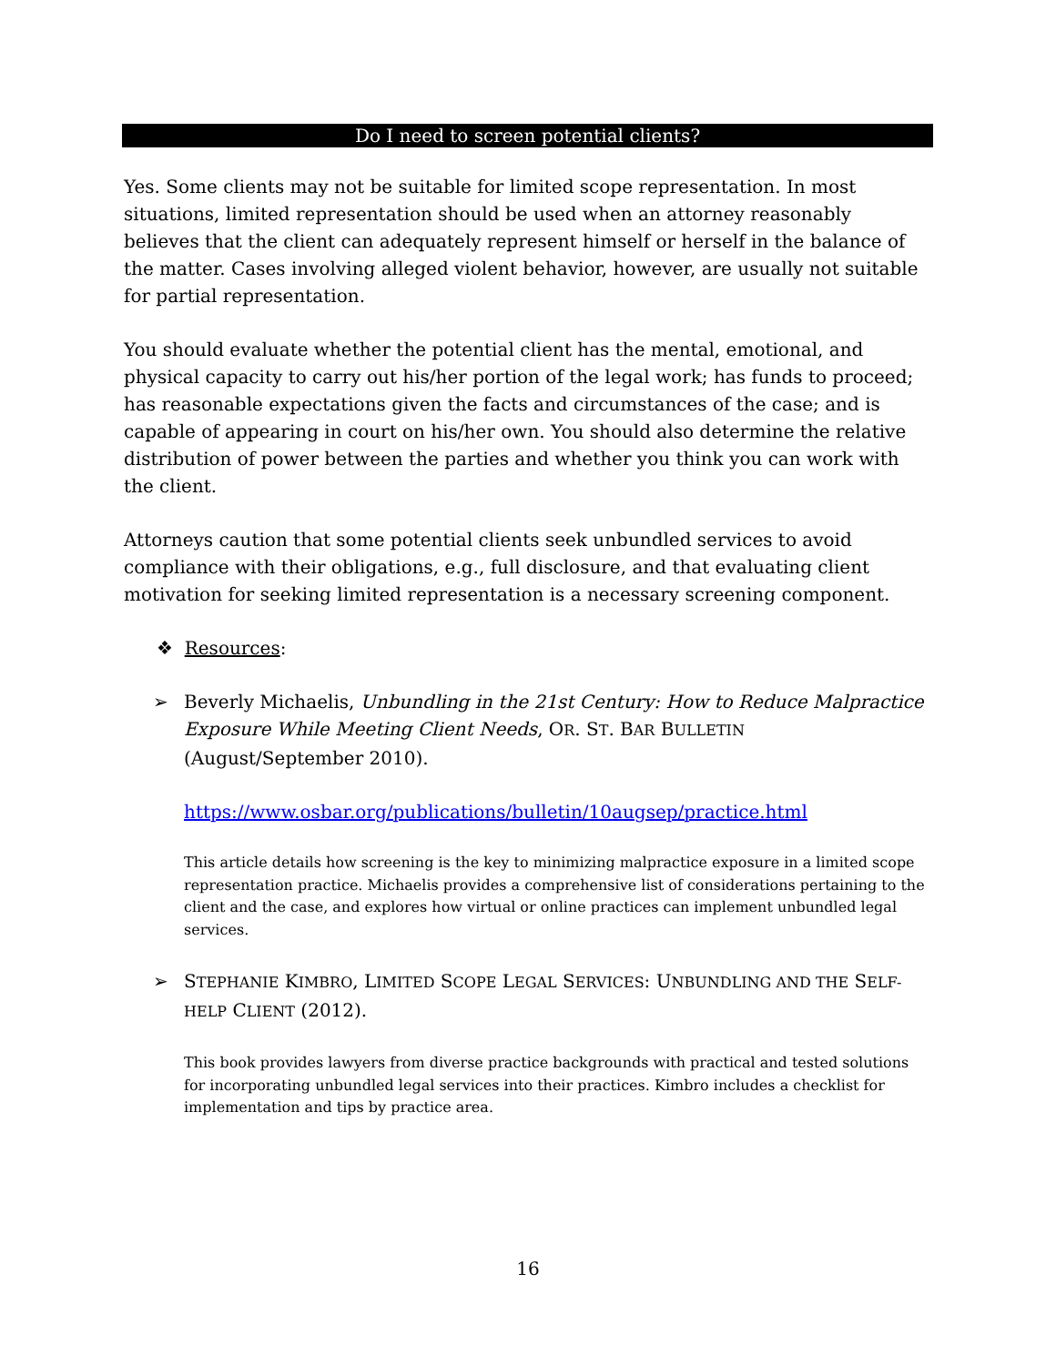Do I need to screen potential clients?
Yes. Some clients may not be suitable for limited scope representation. In most situations, limited representation should be used when an attorney reasonably believes that the client can adequately represent himself or herself in the balance of the matter. Cases involving alleged violent behavior, however, are usually not suitable for partial representation.
You should evaluate whether the potential client has the mental, emotional, and physical capacity to carry out his/her portion of the legal work; has funds to proceed; has reasonable expectations given the facts and circumstances of the case; and is capable of appearing in court on his/her own. You should also determine the relative distribution of power between the parties and whether you think you can work with the client.
Attorneys caution that some potential clients seek unbundled services to avoid compliance with their obligations, e.g., full disclosure, and that evaluating client motivation for seeking limited representation is a necessary screening component.
❖ Resources:
➢
Beverly Michaelis, Unbundling in the 21st Century: How to Reduce Malpractice Exposure While Meeting Client Needs, OR. ST. BAR BULLETIN (August/September 2010).
https://www.osbar.org/publications/bulletin/10augsep/practice.html
This article details how screening is the key to minimizing malpractice exposure in a limited scope representation practice. Michaelis provides a comprehensive list of considerations pertaining to the client and the case, and explores how virtual or online practices can implement unbundled legal services.
➢
STEPHANIE KIMBRO, LIMITED SCOPE LEGAL SERVICES: UNBUNDLING AND THE SELF-HELP CLIENT (2012).
This book provides lawyers from diverse practice backgrounds with practical and tested solutions for incorporating unbundled legal services into their practices. Kimbro includes a checklist for implementation and tips by practice area.
16